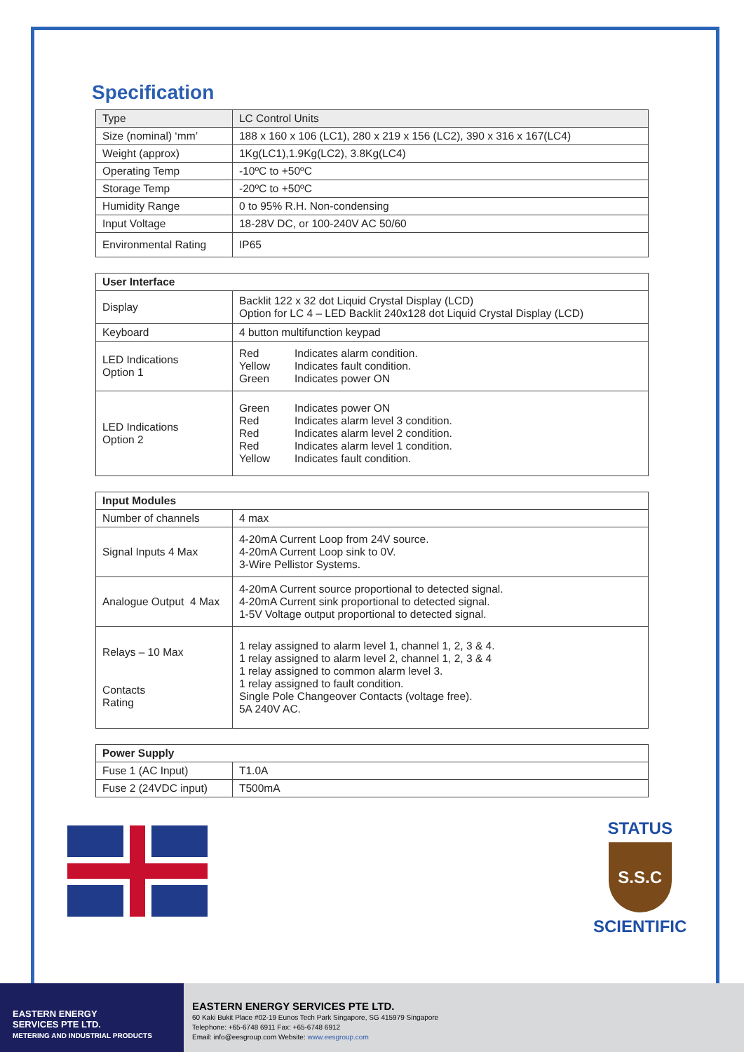Specification
| Type | LC Control Units |
| Size (nominal) ‘mm’ | 188 x 160 x 106 (LC1), 280 x 219 x 156 (LC2), 390 x 316 x 167(LC4) |
| Weight (approx) | 1Kg(LC1),1.9Kg(LC2), 3.8Kg(LC4) |
| Operating Temp | -10ºC to +50ºC |
| Storage Temp | -20ºC to +50ºC |
| Humidity Range | 0 to 95% R.H. Non-condensing |
| Input Voltage | 18-28V DC, or 100-240V AC 50/60 |
| Environmental Rating | IP65 |
| User Interface | |
| --- | --- |
| Display | Backlit 122 x 32 dot Liquid Crystal Display (LCD) Option for LC 4 – LED Backlit 240x128 dot Liquid Crystal Display (LCD) |
| Keyboard | 4 button multifunction keypad |
| LED Indications Option 1 | Red Indicates alarm condition. Yellow Indicates fault condition. Green Indicates power ON |
| LED Indications Option 2 | Green Indicates power ON Red Indicates alarm level 3 condition. Red Indicates alarm level 2 condition. Red Indicates alarm level 1 condition. Yellow Indicates fault condition. |
| Input Modules | |
| --- | --- |
| Number of channels | 4 max |
| Signal Inputs 4 Max | 4-20mA Current Loop from 24V source. 4-20mA Current Loop sink to 0V. 3-Wire Pellistor Systems. |
| Analogue Output 4 Max | 4-20mA Current source proportional to detected signal. 4-20mA Current sink proportional to detected signal. 1-5V Voltage output proportional to detected signal. |
| Relays – 10 Max Contacts Rating | 1 relay assigned to alarm level 1, channel 1, 2, 3 & 4. 1 relay assigned to alarm level 2, channel 1, 2, 3 & 4 1 relay assigned to common alarm level 3. 1 relay assigned to fault condition. Single Pole Changeover Contacts (voltage free). 5A 240V AC. |
| Power Supply | |
| --- | --- |
| Fuse 1 (AC Input) | T1.0A |
| Fuse 2 (24VDC input) | T500mA |
STATUS
S.S.C
SCIENTIFIC
EASTERN ENERGY
SERVICES PTE LTD.
METERING AND INDUSTRIAL PRODUCTS
EASTERN ENERGY SERVICES PTE LTD.
60 Kaki Bukit Place #02-19 Eunos Tech Park Singapore, SG 415979 Singapore
Telephone: +65-6748 6911 Fax: +65-6748 6912
Email: info@eesgroup.com Website: www.eesgroup.com